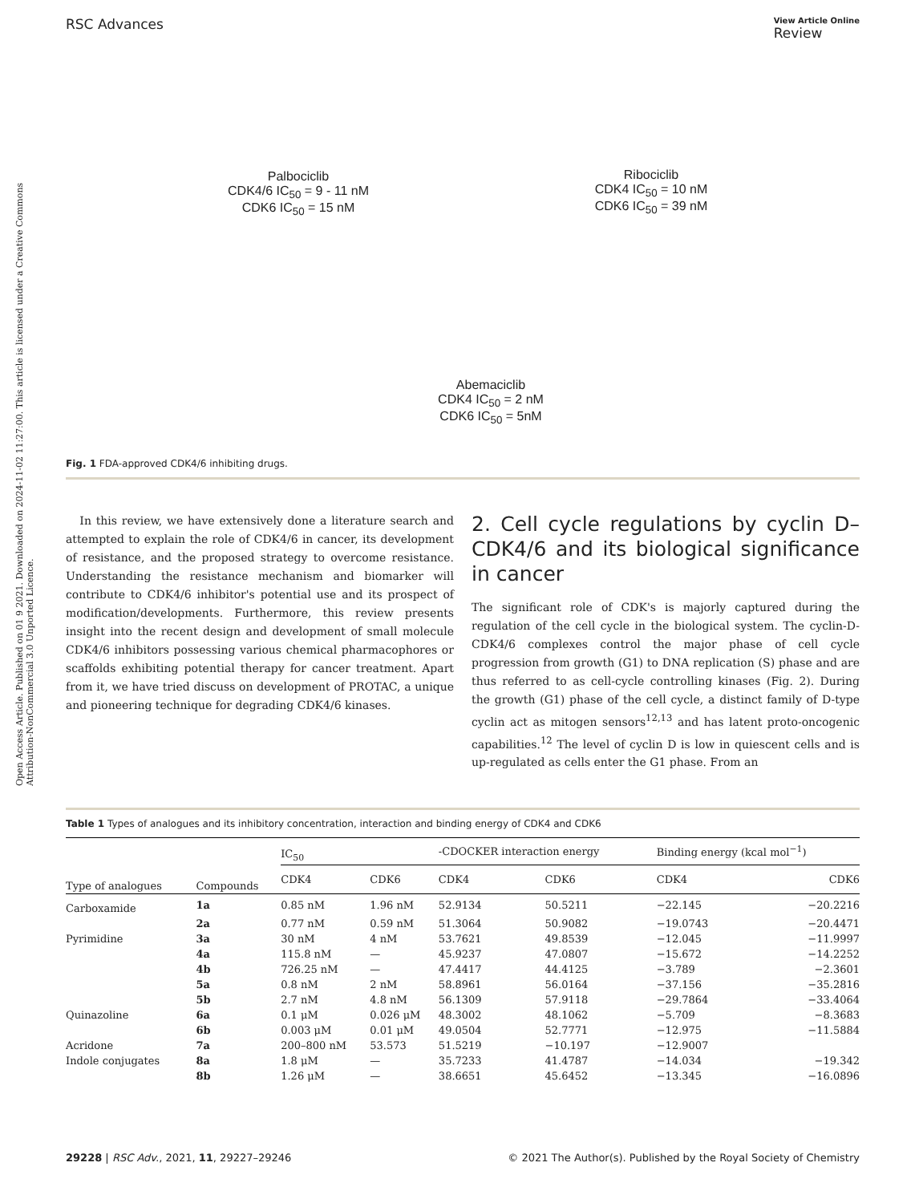Open Access Article. Published on 01 9 2021. Downloaded on 2024-11-02 11:27:00. This article is licensed under a Creative Commons Attribution-NonCommercial 3.0 Unported Licence.
RSC Advances View Article Online
Review
Palbociclib
CDK4/6 IC<sub>50</sub> = 9 - 11 nM
CDK6 IC<sub>50</sub> = 15 nM
Ribociclib
CDK4 IC<sub>50</sub> = 10 nM
CDK6 IC<sub>50</sub> = 39 nM
Abemaciclib
CDK4 IC<sub>50</sub> = 2 nM
CDK6 IC<sub>50</sub> = 5nM
Fig. 1 FDA-approved CDK4/6 inhibiting drugs.
In this review, we have extensively done a literature search and attempted to explain the role of CDK4/6 in cancer, its development of resistance, and the proposed strategy to overcome resistance. Understanding the resistance mechanism and biomarker will contribute to CDK4/6 inhibitor's potential use and its prospect of modification/developments. Furthermore, this review presents insight into the recent design and development of small molecule CDK4/6 inhibitors possessing various chemical pharmacophores or scaffolds exhibiting potential therapy for cancer treatment. Apart from it, we have tried discuss on development of PROTAC, a unique and pioneering technique for degrading CDK4/6 kinases.
2. Cell cycle regulations by cyclin D–CDK4/6 and its biological significance in cancer
The significant role of CDK's is majorly captured during the regulation of the cell cycle in the biological system. The cyclin-D-CDK4/6 complexes control the major phase of cell cycle progression from growth (G1) to DNA replication (S) phase and are thus referred to as cell-cycle controlling kinases (Fig. 2). During the growth (G1) phase of the cell cycle, a distinct family of D-type cyclin act as mitogen sensors<sup>12,13</sup> and has latent proto-oncogenic capabilities.<sup>12</sup> The level of cyclin D is low in quiescent cells and is up-regulated as cells enter the G1 phase. From an
Table 1 Types of analogues and its inhibitory concentration, interaction and binding energy of CDK4 and CDK6
| Type of analogues | Compounds | IC<sub>50</sub> | | -CDOCKER interaction energy | | Binding energy (kcal mol<sup>−1</sup>) | |
| --- | --- | --- | --- | --- | --- | --- | --- |
| | | CDK4 | CDK6 | CDK4 | CDK6 | CDK4 | CDK6 |
| Carboxamide | 1a | 0.85 nM | 1.96 nM | 52.9134 | 50.5211 | −22.145 | −20.2216 |
| | 2a | 0.77 nM | 0.59 nM | 51.3064 | 50.9082 | −19.0743 | −20.4471 |
| Pyrimidine | 3a | 30 nM | 4 nM | 53.7621 | 49.8539 | −12.045 | −11.9997 |
| | 4a | 115.8 nM | — | 45.9237 | 47.0807 | −15.672 | −14.2252 |
| | 4b | 726.25 nM | — | 47.4417 | 44.4125 | −3.789 | −2.3601 |
| | 5a | 0.8 nM | 2 nM | 58.8961 | 56.0164 | −37.156 | −35.2816 |
| | 5b | 2.7 nM | 4.8 nM | 56.1309 | 57.9118 | −29.7864 | −33.4064 |
| Quinazoline | 6a | 0.1 μM | 0.026 μM | 48.3002 | 48.1062 | −5.709 | −8.3683 |
| | 6b | 0.003 μM | 0.01 μM | 49.0504 | 52.7771 | −12.975 | −11.5884 |
| Acridone | 7a | 200–800 nM | 53.573 | 51.5219 | −10.197 | −12.9007 | |
| Indole conjugates | 8a | 1.8 μM | — | 35.7233 | 41.4787 | −14.034 | −19.342 |
| | 8b | 1.26 μM | — | 38.6651 | 45.6452 | −13.345 | −16.0896 |
29228 | RSC Adv., 2021, 11, 29227–29246 © 2021 The Author(s). Published by the Royal Society of Chemistry